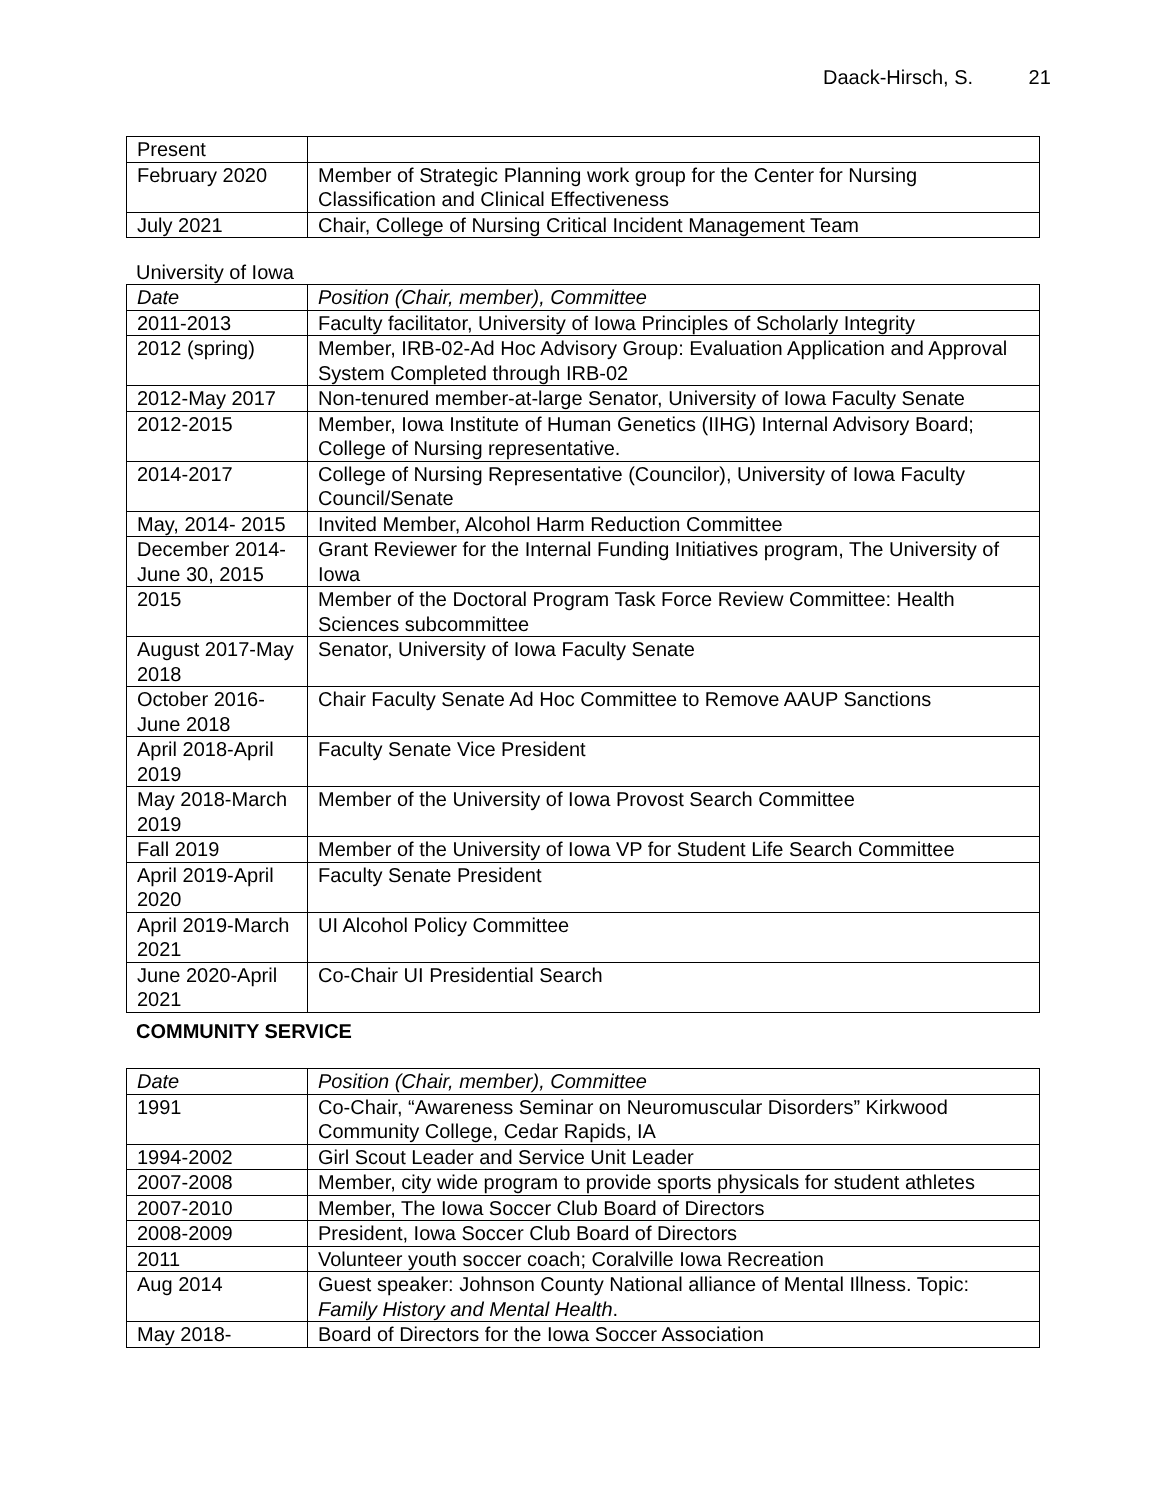Daack-Hirsch, S. 21
| Present | |
| February 2020 | Member of Strategic Planning work group for the Center for Nursing Classification and Clinical Effectiveness |
| July 2021 | Chair, College of Nursing Critical Incident Management Team |
University of Iowa
| Date | Position (Chair, member), Committee |
| 2011-2013 | Faculty facilitator, University of Iowa Principles of Scholarly Integrity |
| 2012 (spring) | Member, IRB-02-Ad Hoc Advisory Group: Evaluation Application and Approval System Completed through IRB-02 |
| 2012-May 2017 | Non-tenured member-at-large Senator, University of Iowa Faculty Senate |
| 2012-2015 | Member, Iowa Institute of Human Genetics (IIHG) Internal Advisory Board; College of Nursing representative. |
| 2014-2017 | College of Nursing Representative (Councilor), University of Iowa Faculty Council/Senate |
| May, 2014- 2015 | Invited Member, Alcohol Harm Reduction Committee |
| December 2014-June 30, 2015 | Grant Reviewer for the Internal Funding Initiatives program, The University of Iowa |
| 2015 | Member of the Doctoral Program Task Force Review Committee: Health Sciences subcommittee |
| August 2017-May 2018 | Senator, University of Iowa Faculty Senate |
| October 2016-June 2018 | Chair Faculty Senate Ad Hoc Committee to Remove AAUP Sanctions |
| April 2018-April 2019 | Faculty Senate Vice President |
| May 2018-March 2019 | Member of the University of Iowa Provost Search Committee |
| Fall 2019 | Member of the University of Iowa VP for Student Life Search Committee |
| April 2019-April 2020 | Faculty Senate President |
| April 2019-March 2021 | UI Alcohol Policy Committee |
| June 2020-April 2021 | Co-Chair UI Presidential Search |
COMMUNITY SERVICE
| Date | Position (Chair, member), Committee |
| 1991 | Co-Chair, “Awareness Seminar on Neuromuscular Disorders” Kirkwood Community College, Cedar Rapids, IA |
| 1994-2002 | Girl Scout Leader and Service Unit Leader |
| 2007-2008 | Member, city wide program to provide sports physicals for student athletes |
| 2007-2010 | Member, The Iowa Soccer Club Board of Directors |
| 2008-2009 | President, Iowa Soccer Club Board of Directors |
| 2011 | Volunteer youth soccer coach; Coralville Iowa Recreation |
| Aug 2014 | Guest speaker: Johnson County National alliance of Mental Illness. Topic: Family History and Mental Health . |
| May 2018- | Board of Directors for the Iowa Soccer Association |